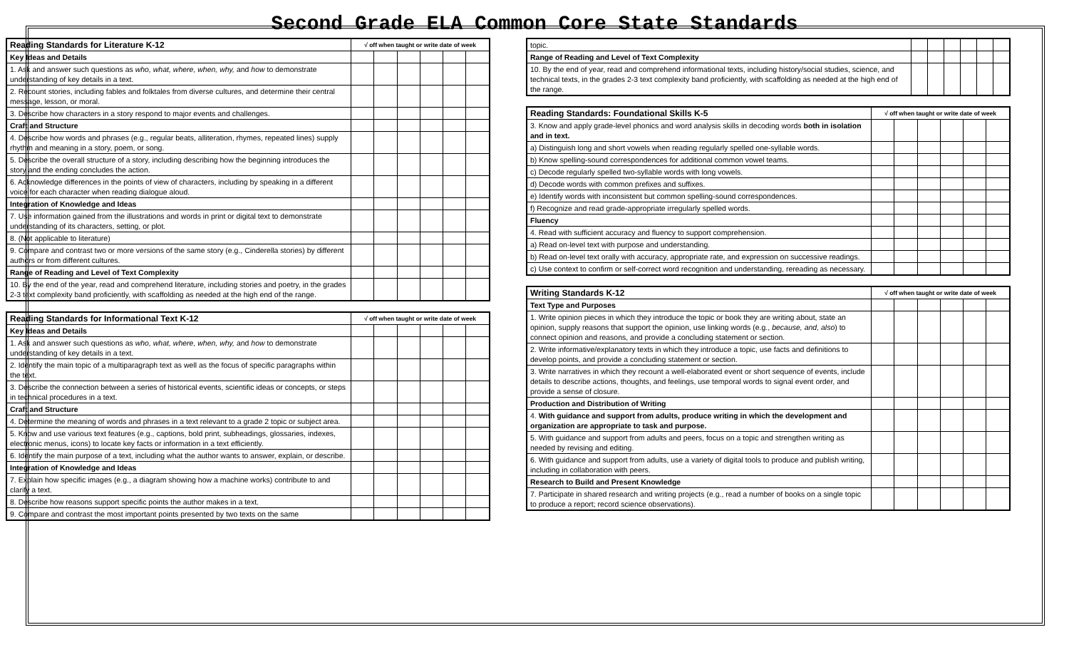Second Grade ELA Common Core State Standards
| Reading Standards for Literature K-12 | √ off when taught or write date of week | | | | | |
| --- | --- | --- | --- | --- | --- | --- |
| Key Ideas and Details | | | | | | |
| 1. Ask and answer such questions as who, what, where, when, why, and how to demonstrate understanding of key details in a text. | | | | | | |
| 2. Recount stories, including fables and folktales from diverse cultures, and determine their central message, lesson, or moral. | | | | | | |
| 3. Describe how characters in a story respond to major events and challenges. | | | | | | |
| Craft and Structure | | | | | | |
| 4. Describe how words and phrases (e.g., regular beats, alliteration, rhymes, repeated lines) supply rhythm and meaning in a story, poem, or song. | | | | | | |
| 5. Describe the overall structure of a story, including describing how the beginning introduces the story and the ending concludes the action. | | | | | | |
| 6. Acknowledge differences in the points of view of characters, including by speaking in a different voice for each character when reading dialogue aloud. | | | | | | |
| Integration of Knowledge and Ideas | | | | | | |
| 7. Use information gained from the illustrations and words in print or digital text to demonstrate understanding of its characters, setting, or plot. | | | | | | |
| 8. (Not applicable to literature) | | | | | | |
| 9. Compare and contrast two or more versions of the same story (e.g., Cinderella stories) by different authors or from different cultures. | | | | | | |
| Range of Reading and Level of Text Complexity | | | | | | |
| 10. By the end of the year, read and comprehend literature, including stories and poetry, in the grades 2-3 text complexity band proficiently, with scaffolding as needed at the high end of the range. | | | | | | |
| Reading Standards for Informational Text K-12 | √ off when taught or write date of week | | | | | |
| --- | --- | --- | --- | --- | --- | --- |
| Key Ideas and Details | | | | | | |
| 1. Ask and answer such questions as who, what, where, when, why, and how to demonstrate understanding of key details in a text. | | | | | | |
| 2. Identify the main topic of a multiparagraph text as well as the focus of specific paragraphs within the text. | | | | | | |
| 3. Describe the connection between a series of historical events, scientific ideas or concepts, or steps in technical procedures in a text. | | | | | | |
| Craft and Structure | | | | | | |
| 4. Determine the meaning of words and phrases in a text relevant to a grade 2 topic or subject area. | | | | | | |
| 5. Know and use various text features (e.g., captions, bold print, subheadings, glossaries, indexes, electronic menus, icons) to locate key facts or information in a text efficiently. | | | | | | |
| 6. Identify the main purpose of a text, including what the author wants to answer, explain, or describe. | | | | | | |
| Integration of Knowledge and Ideas | | | | | | |
| 7. Explain how specific images (e.g., a diagram showing how a machine works) contribute to and clarify a text. | | | | | | |
| 8. Describe how reasons support specific points the author makes in a text. | | | | | | |
| 9. Compare and contrast the most important points presented by two texts on the same | | | | | | |
| topic. | | | | | | |
| Range of Reading and Level of Text Complexity | | | | | | |
| 10. By the end of year, read and comprehend informational texts, including history/social studies, science, and technical texts, in the grades 2-3 text complexity band proficiently, with scaffolding as needed at the high end of the range. | | | | | | |
| Reading Standards: Foundational Skills K-5 | √ off when taught or write date of week | | | | | |
| --- | --- | --- | --- | --- | --- | --- |
| 3. Know and apply grade-level phonics and word analysis skills in decoding words both in isolation and in text. | | | | | | |
| a) Distinguish long and short vowels when reading regularly spelled one-syllable words. | | | | | | |
| b) Know spelling-sound correspondences for additional common vowel teams. | | | | | | |
| c) Decode regularly spelled two-syllable words with long vowels. | | | | | | |
| d) Decode words with common prefixes and suffixes. | | | | | | |
| e) Identify words with inconsistent but common spelling-sound correspondences. | | | | | | |
| f) Recognize and read grade-appropriate irregularly spelled words. | | | | | | |
| Fluency | | | | | | |
| 4. Read with sufficient accuracy and fluency to support comprehension. | | | | | | |
| a) Read on-level text with purpose and understanding. | | | | | | |
| b) Read on-level text orally with accuracy, appropriate rate, and expression on successive readings. | | | | | | |
| c) Use context to confirm or self-correct word recognition and understanding, rereading as necessary. | | | | | | |
| Writing Standards K-12 | √ off when taught or write date of week | | | | | |
| --- | --- | --- | --- | --- | --- | --- |
| Text Type and Purposes | | | | | | |
| 1. Write opinion pieces in which they introduce the topic or book they are writing about, state an opinion, supply reasons that support the opinion, use linking words (e.g., because, and, also ) to connect opinion and reasons, and provide a concluding statement or section. | | | | | | |
| 2. Write informative/explanatory texts in which they introduce a topic, use facts and definitions to develop points, and provide a concluding statement or section. | | | | | | |
| 3. Write narratives in which they recount a well-elaborated event or short sequence of events, include details to describe actions, thoughts, and feelings, use temporal words to signal event order, and provide a sense of closure. | | | | | | |
| Production and Distribution of Writing | | | | | | |
| 4. With guidance and support from adults, produce writing in which the development and organization are appropriate to task and purpose. | | | | | | |
| 5. With guidance and support from adults and peers, focus on a topic and strengthen writing as needed by revising and editing. | | | | | | |
| 6. With guidance and support from adults, use a variety of digital tools to produce and publish writing, including in collaboration with peers. | | | | | | |
| Research to Build and Present Knowledge | | | | | | |
| 7. Participate in shared research and writing projects (e.g., read a number of books on a single topic to produce a report; record science observations). | | | | | | |